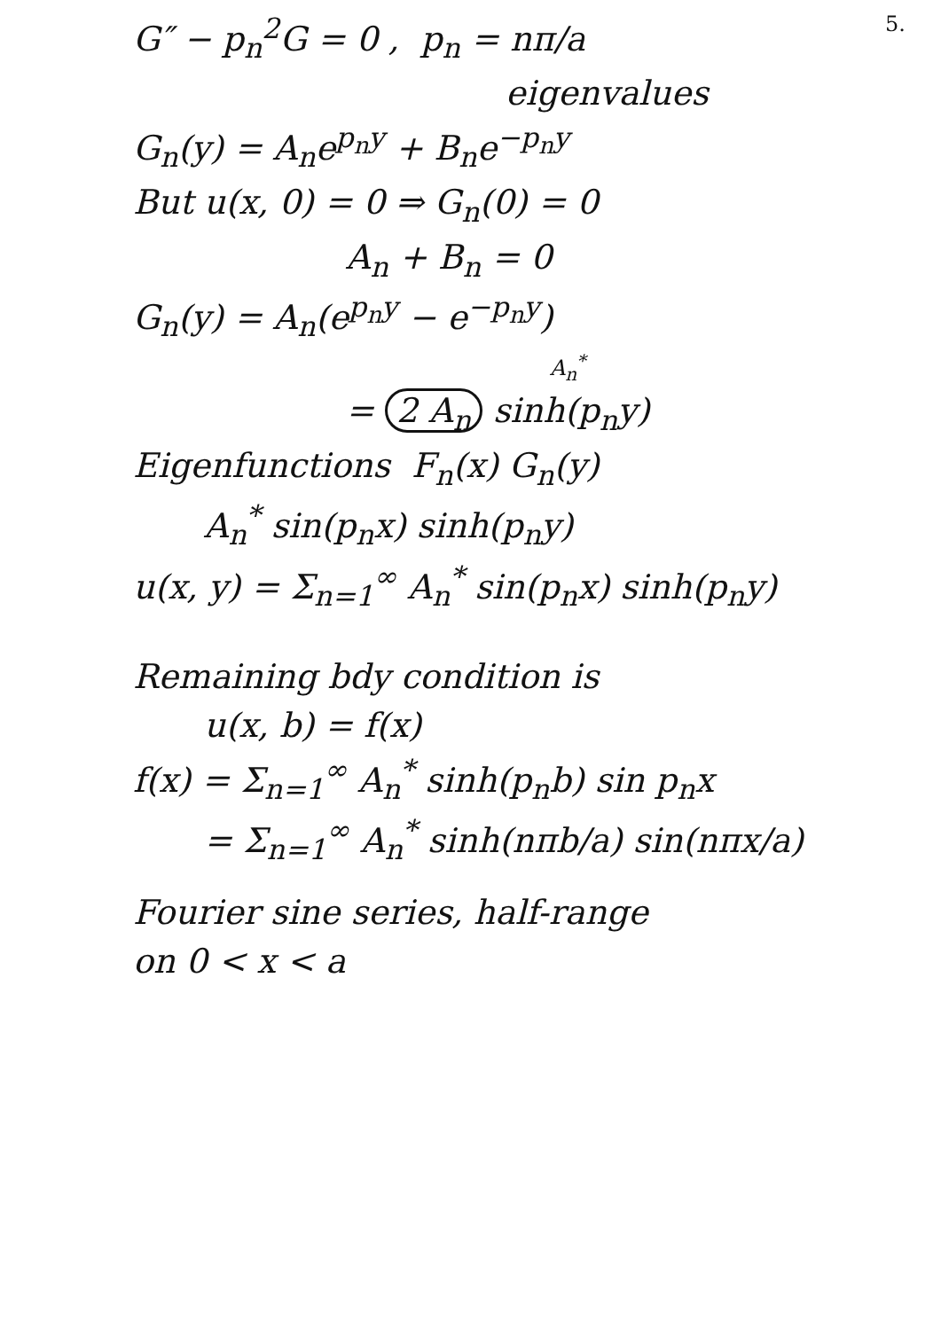5. G″ − p<sub>n</sub><sup>2</sup>G = 0 , p<sub>n</sub> = nπ/a
eigenvalues
G<sub>n</sub>(y) = A<sub>n</sub>e<sup>p<sub>n</sub>y</sup> + B<sub>n</sub>e<sup>−p<sub>n</sub>y</sup>
But u(x, 0) = 0 ⇒ G<sub>n</sub>(0) = 0
A<sub>n</sub> + B<sub>n</sub> = 0
G<sub>n</sub>(y) = A<sub>n</sub>(e<sup>p<sub>n</sub>y</sup> − e<sup>−p<sub>n</sub>y</sup>)
A<sub>n</sub><sup>*</sup>
= 2 A<sub>n</sub> sinh(p<sub>n</sub>y)
Eigenfunctions F<sub>n</sub>(x) G<sub>n</sub>(y)
A<sub>n</sub><sup>*</sup> sin(p<sub>n</sub>x) sinh(p<sub>n</sub>y)
u(x, y) = Σ<sub>n=1</sub><sup>∞</sup> A<sub>n</sub><sup>*</sup> sin(p<sub>n</sub>x) sinh(p<sub>n</sub>y)
Remaining bdy condition is
u(x, b) = f(x)
f(x) = Σ<sub>n=1</sub><sup>∞</sup> A<sub>n</sub><sup>*</sup> sinh(p<sub>n</sub>b) sin p<sub>n</sub>x
= Σ<sub>n=1</sub><sup>∞</sup> A<sub>n</sub><sup>*</sup> sinh(nπb/a) sin(nπx/a)
Fourier sine series, half-range
on 0 < x < a